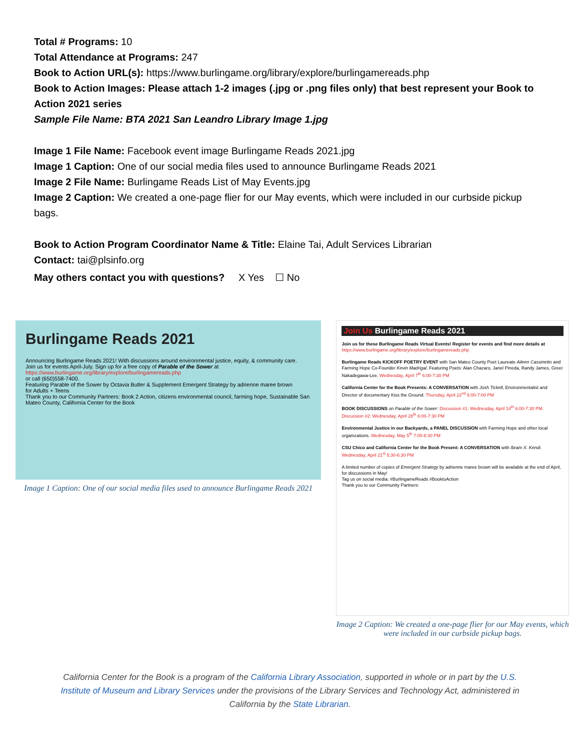Total # Programs: 10
Total Attendance at Programs: 247
Book to Action URL(s): https://www.burlingame.org/library/explore/burlingamereads.php
Book to Action Images: Please attach 1-2 images (.jpg or .png files only) that best represent your Book to Action 2021 series
Sample File Name: BTA 2021 San Leandro Library Image 1.jpg
Image 1 File Name: Facebook event image Burlingame Reads 2021.jpg
Image 1 Caption: One of our social media files used to announce Burlingame Reads 2021
Image 2 File Name: Burlingame Reads List of May Events.jpg
Image 2 Caption: We created a one-page flier for our May events, which were included in our curbside pickup bags.
Book to Action Program Coordinator Name & Title: Elaine Tai, Adult Services Librarian
Contact: tai@plsinfo.org
May others contact you with questions? X Yes ☐ No
Burlingame Reads 2021
Announcing Burlingame Reads 2021! With discussions around environmental justice, equity, & community care.
Join us for events April-July. Sign up for a free copy of Parable of the Sower at
https://www.burlingame.org/library/explore/burlingamereads.php
or call (650)558-7400.
Featuring Parable of the Sower by Octavia Butler & Supplement Emergent Strategy by adrienne maree brown
for Adults + Teens
Thank you to our Community Partners: Book 2 Action, citizens environmental council, farming hope, Sustainable San Mateo County, California Center for the Book
Image 1 Caption: One of our social media files used to announce Burlingame Reads 2021
Join Us Burlingame Reads 2021
Join us for these Burlingame Reads Virtual Events! Register for events and find more details at https://www.burlingame.org/library/explore/burlingamereads.php
Burlingame Reads KICKOFF POETRY EVENT with San Mateo County Poet Laureate Aileen Cassinetto and Farming Hope Co-Founder Kevin Madrigal. Featuring Poets: Alan Chazaro, Janel Pineda, Randy James, Greer Nakadegawa-Lee. Wednesday, April 7<sup>th</sup> 6:00-7:30 PM
California Center for the Book Presents: A CONVERSATION with Josh Tickell, Environmentalist and Director of documentary Kiss the Ground. Thursday, April 22<sup>nd</sup> 6:00-7:00 PM
BOOK DISCUSSIONS on Parable of the Sower: Discussion #1: Wednesday, April 14<sup>th</sup> 6:00-7:30 PM. Discussion #2: Wednesday, April 28<sup>th</sup> 6:00-7:30 PM
Environmental Justice in our Backyards, a PANEL DISCUSSION with Farming Hope and other local organizations. Wednesday, May 5<sup>th</sup> 7:00-8:30 PM
CSU Chico and California Center for the Book Present: A CONVERSATION with Ibram X. Kendi. Wednesday, April 21<sup>st</sup> 5:30-6:30 PM
A limited number of copies of Emergent Strategy by adrienne maree brown will be available at the end of April, for discussions in May!
Tag us on social media: #BurlingameReads #BooktoAction
Thank you to our Community Partners:
Image 2 Caption: We created a one-page flier for our May events, which were included in our curbside pickup bags.
California Center for the Book is a program of the California Library Association, supported in whole or in part by the U.S. Institute of Museum and Library Services under the provisions of the Library Services and Technology Act, administered in California by the State Librarian.